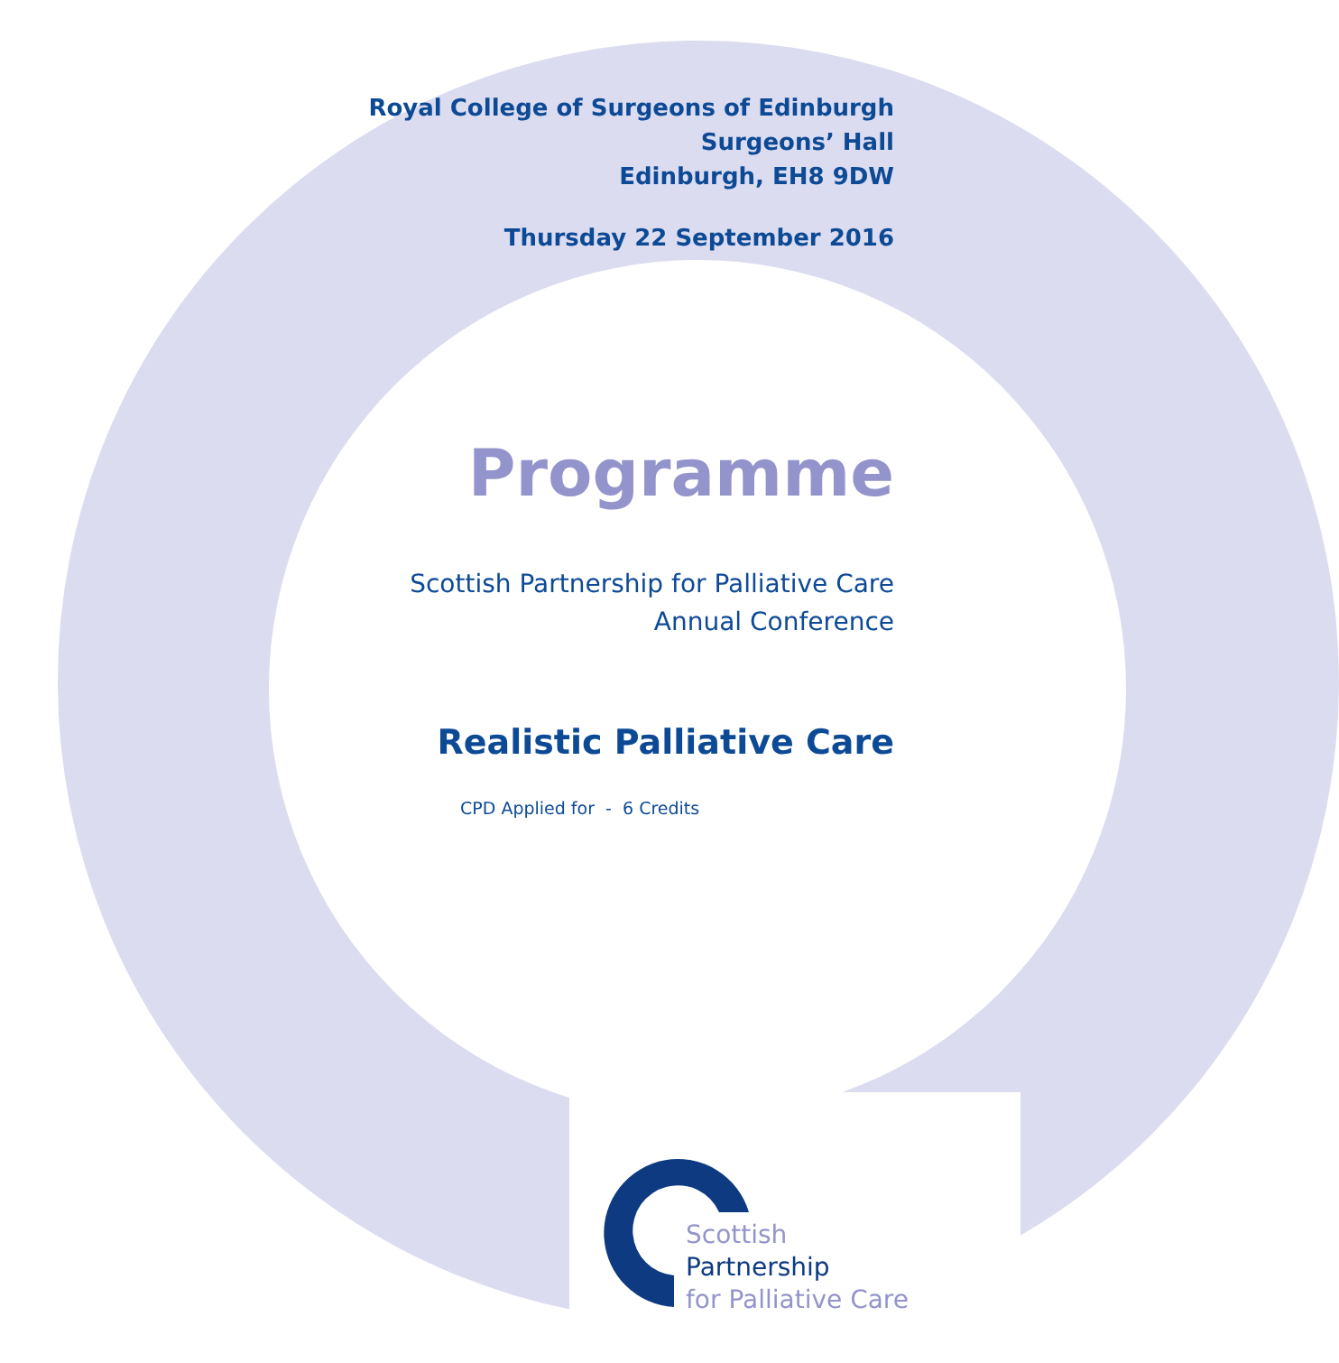Royal College of Surgeons of Edinburgh
Surgeons’ Hall
Edinburgh, EH8 9DW
Thursday 22 September 2016
Programme
Scottish Partnership for Palliative Care
Annual Conference
Realistic Palliative Care
CPD Applied for - 6 Credits
Scottish
Partnership
for Palliative Care